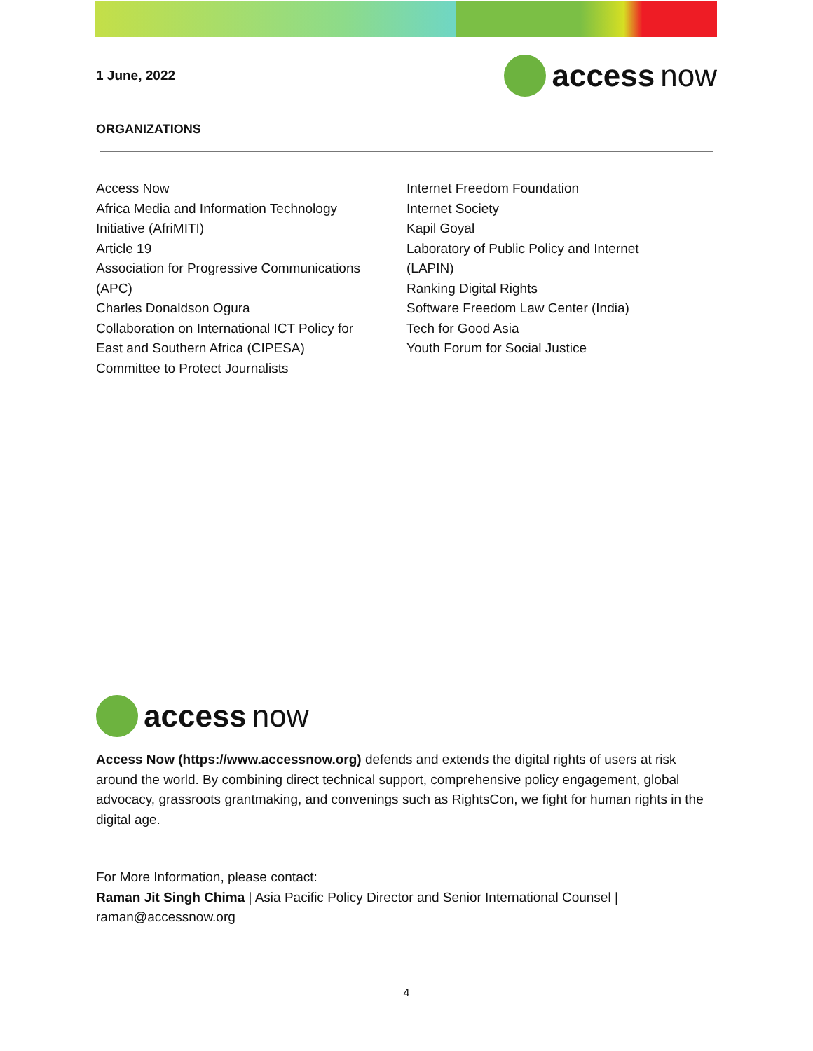1 June, 2022
access now
ORGANIZATIONS
Access Now
Africa Media and Information Technology
Initiative (AfriMITI)
Article 19
Association for Progressive Communications
(APC)
Charles Donaldson Ogura
Collaboration on International ICT Policy for
East and Southern Africa (CIPESA)
Committee to Protect Journalists
Internet Freedom Foundation
Internet Society
Kapil Goyal
Laboratory of Public Policy and Internet
(LAPIN)
Ranking Digital Rights
Software Freedom Law Center (India)
Tech for Good Asia
Youth Forum for Social Justice
access now
Access Now (https://www.accessnow.org) defends and extends the digital rights of users at risk around the world. By combining direct technical support, comprehensive policy engagement, global advocacy, grassroots grantmaking, and convenings such as RightsCon, we fight for human rights in the digital age.
For More Information, please contact:
Raman Jit Singh Chima | Asia Pacific Policy Director and Senior International Counsel | raman@accessnow.org
4